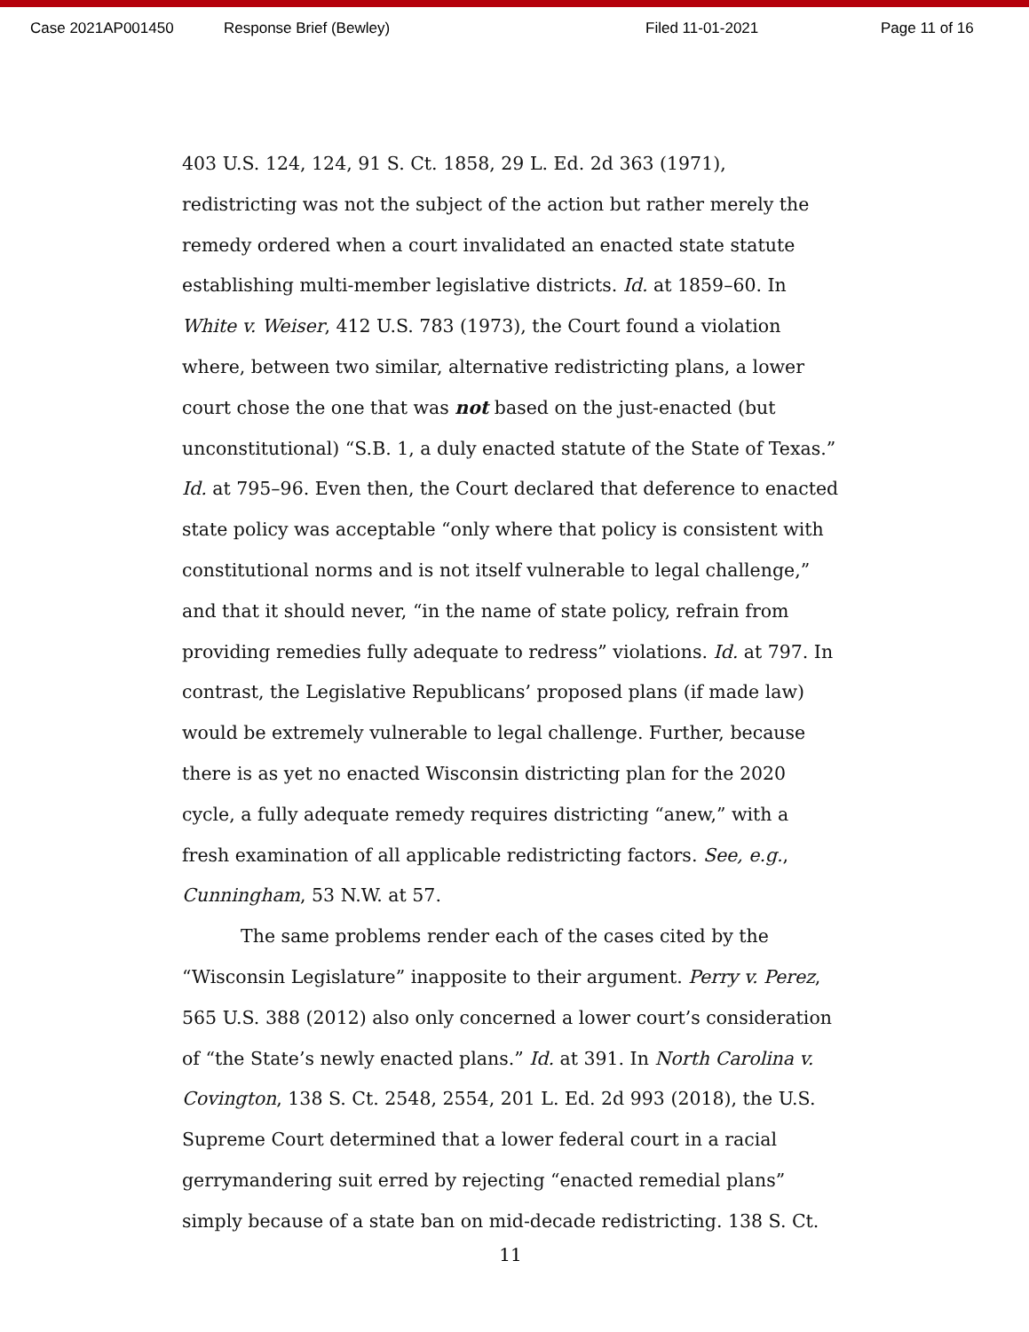Case 2021AP001450 Response Brief (Bewley) Filed 11-01-2021 Page 11 of 16
403 U.S. 124, 124, 91 S. Ct. 1858, 29 L. Ed. 2d 363 (1971), redistricting was not the subject of the action but rather merely the remedy ordered when a court invalidated an enacted state statute establishing multi-member legislative districts. Id. at 1859–60. In White v. Weiser, 412 U.S. 783 (1973), the Court found a violation where, between two similar, alternative redistricting plans, a lower court chose the one that was not based on the just-enacted (but unconstitutional) “S.B. 1, a duly enacted statute of the State of Texas.” Id. at 795–96. Even then, the Court declared that deference to enacted state policy was acceptable “only where that policy is consistent with constitutional norms and is not itself vulnerable to legal challenge,” and that it should never, “in the name of state policy, refrain from providing remedies fully adequate to redress” violations. Id. at 797. In contrast, the Legislative Republicans’ proposed plans (if made law) would be extremely vulnerable to legal challenge. Further, because there is as yet no enacted Wisconsin districting plan for the 2020 cycle, a fully adequate remedy requires districting “anew,” with a fresh examination of all applicable redistricting factors. See, e.g., Cunningham, 53 N.W. at 57.
The same problems render each of the cases cited by the “Wisconsin Legislature” inapposite to their argument. Perry v. Perez, 565 U.S. 388 (2012) also only concerned a lower court’s consideration of “the State’s newly enacted plans.” Id. at 391. In North Carolina v. Covington, 138 S. Ct. 2548, 2554, 201 L. Ed. 2d 993 (2018), the U.S. Supreme Court determined that a lower federal court in a racial gerrymandering suit erred by rejecting “enacted remedial plans” simply because of a state ban on mid-decade redistricting. 138 S. Ct.
11